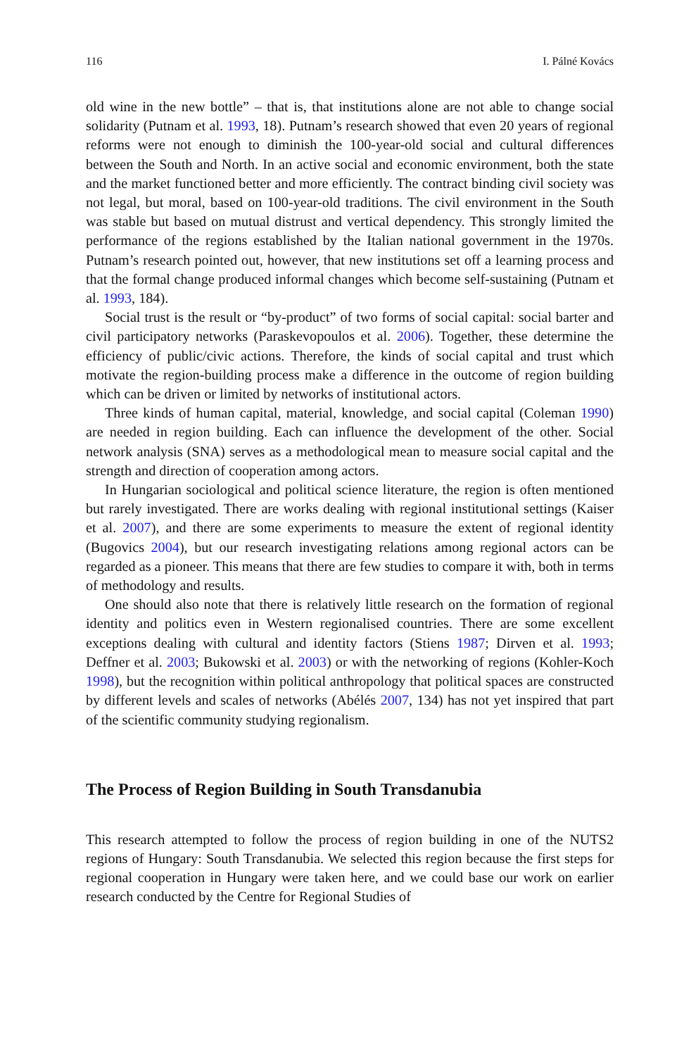116 I. Pálné Kovács
old wine in the new bottle” – that is, that institutions alone are not able to change social solidarity (Putnam et al. 1993, 18). Putnam’s research showed that even 20 years of regional reforms were not enough to diminish the 100-year-old social and cultural differences between the South and North. In an active social and economic environment, both the state and the market functioned better and more efficiently. The contract binding civil society was not legal, but moral, based on 100-year-old traditions. The civil environment in the South was stable but based on mutual distrust and vertical dependency. This strongly limited the performance of the regions established by the Italian national government in the 1970s. Putnam’s research pointed out, however, that new institutions set off a learning process and that the formal change produced informal changes which become self-sustaining (Putnam et al. 1993, 184).
Social trust is the result or “by-product” of two forms of social capital: social barter and civil participatory networks (Paraskevopoulos et al. 2006). Together, these determine the efficiency of public/civic actions. Therefore, the kinds of social capital and trust which motivate the region-building process make a difference in the outcome of region building which can be driven or limited by networks of institutional actors.
Three kinds of human capital, material, knowledge, and social capital (Coleman 1990) are needed in region building. Each can influence the development of the other. Social network analysis (SNA) serves as a methodological mean to measure social capital and the strength and direction of cooperation among actors.
In Hungarian sociological and political science literature, the region is often mentioned but rarely investigated. There are works dealing with regional institutional settings (Kaiser et al. 2007), and there are some experiments to measure the extent of regional identity (Bugovics 2004), but our research investigating relations among regional actors can be regarded as a pioneer. This means that there are few studies to compare it with, both in terms of methodology and results.
One should also note that there is relatively little research on the formation of regional identity and politics even in Western regionalised countries. There are some excellent exceptions dealing with cultural and identity factors (Stiens 1987; Dirven et al. 1993; Deffner et al. 2003; Bukowski et al. 2003) or with the networking of regions (Kohler-Koch 1998), but the recognition within political anthropology that political spaces are constructed by different levels and scales of networks (Abélés 2007, 134) has not yet inspired that part of the scientific community studying regionalism.
The Process of Region Building in South Transdanubia
This research attempted to follow the process of region building in one of the NUTS2 regions of Hungary: South Transdanubia. We selected this region because the first steps for regional cooperation in Hungary were taken here, and we could base our work on earlier research conducted by the Centre for Regional Studies of